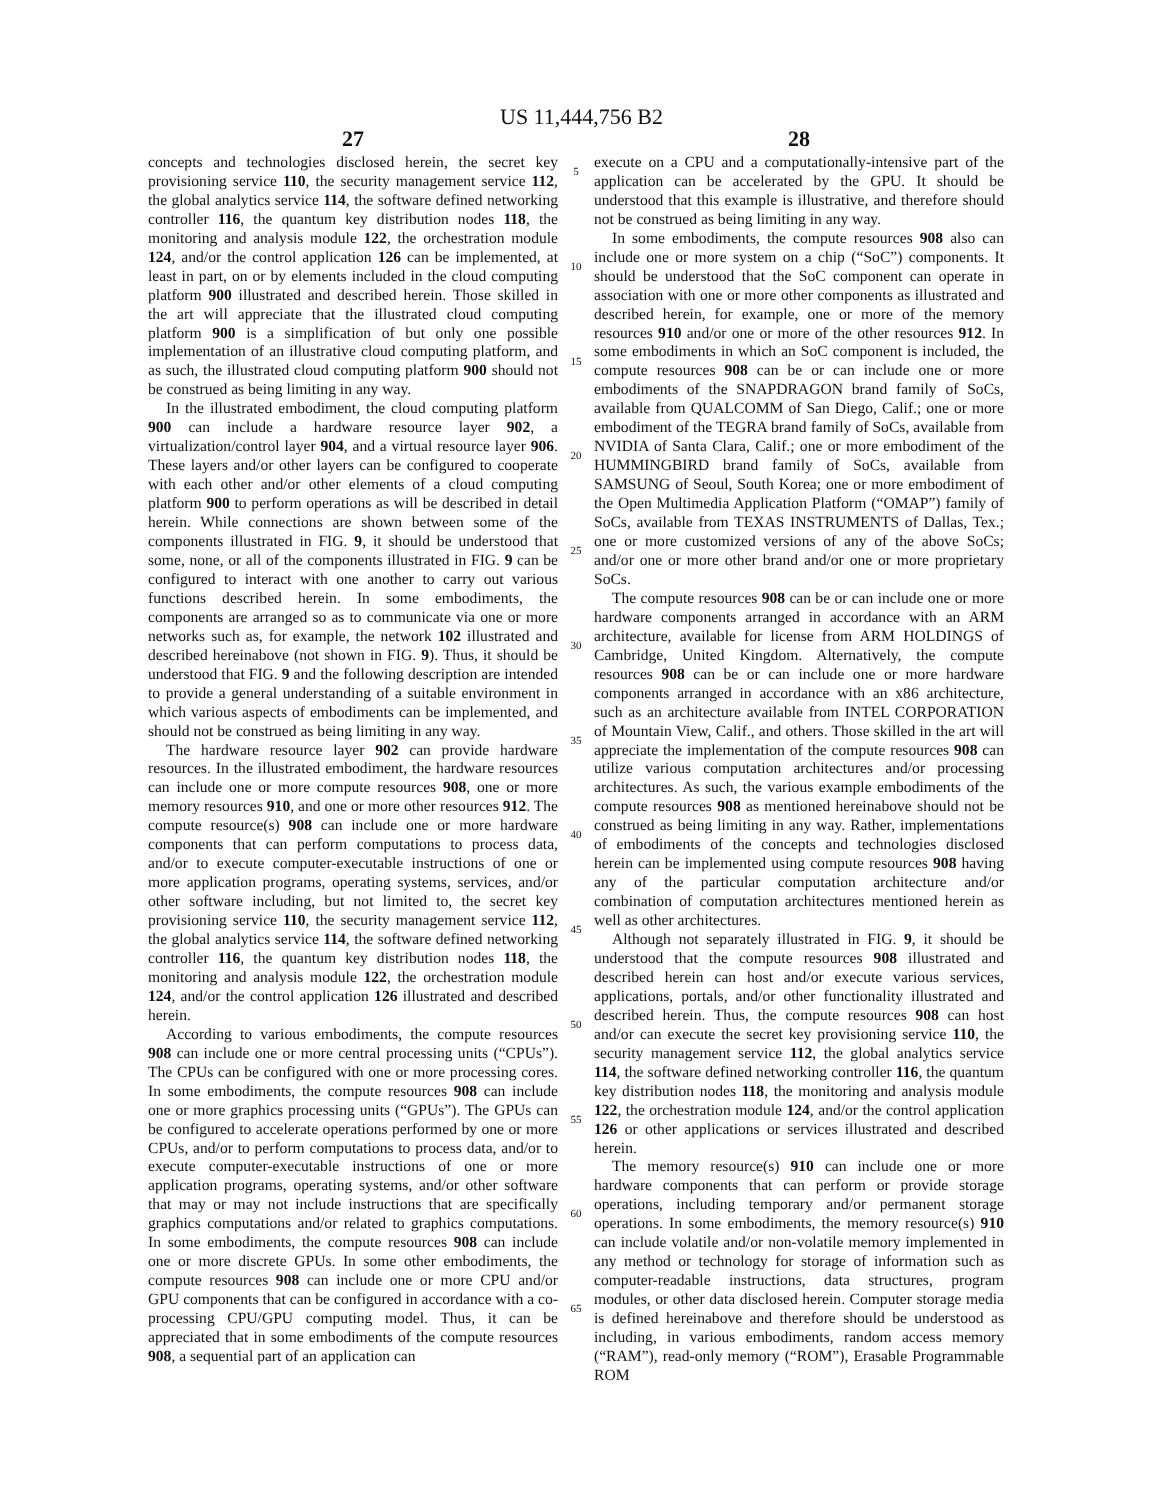US 11,444,756 B2
27
concepts and technologies disclosed herein, the secret key provisioning service 110, the security management service 112, the global analytics service 114, the software defined networking controller 116, the quantum key distribution nodes 118, the monitoring and analysis module 122, the orchestration module 124, and/or the control application 126 can be implemented, at least in part, on or by elements included in the cloud computing platform 900 illustrated and described herein. Those skilled in the art will appreciate that the illustrated cloud computing platform 900 is a simplification of but only one possible implementation of an illustrative cloud computing platform, and as such, the illustrated cloud computing platform 900 should not be construed as being limiting in any way.
In the illustrated embodiment, the cloud computing platform 900 can include a hardware resource layer 902, a virtualization/control layer 904, and a virtual resource layer 906. These layers and/or other layers can be configured to cooperate with each other and/or other elements of a cloud computing platform 900 to perform operations as will be described in detail herein. While connections are shown between some of the components illustrated in FIG. 9, it should be understood that some, none, or all of the components illustrated in FIG. 9 can be configured to interact with one another to carry out various functions described herein. In some embodiments, the components are arranged so as to communicate via one or more networks such as, for example, the network 102 illustrated and described hereinabove (not shown in FIG. 9). Thus, it should be understood that FIG. 9 and the following description are intended to provide a general understanding of a suitable environment in which various aspects of embodiments can be implemented, and should not be construed as being limiting in any way.
The hardware resource layer 902 can provide hardware resources. In the illustrated embodiment, the hardware resources can include one or more compute resources 908, one or more memory resources 910, and one or more other resources 912. The compute resource(s) 908 can include one or more hardware components that can perform computations to process data, and/or to execute computer-executable instructions of one or more application programs, operating systems, services, and/or other software including, but not limited to, the secret key provisioning service 110, the security management service 112, the global analytics service 114, the software defined networking controller 116, the quantum key distribution nodes 118, the monitoring and analysis module 122, the orchestration module 124, and/or the control application 126 illustrated and described herein.
According to various embodiments, the compute resources 908 can include one or more central processing units (“CPUs”). The CPUs can be configured with one or more processing cores. In some embodiments, the compute resources 908 can include one or more graphics processing units (“GPUs”). The GPUs can be configured to accelerate operations performed by one or more CPUs, and/or to perform computations to process data, and/or to execute computer-executable instructions of one or more application programs, operating systems, and/or other software that may or may not include instructions that are specifically graphics computations and/or related to graphics computations. In some embodiments, the compute resources 908 can include one or more discrete GPUs. In some other embodiments, the compute resources 908 can include one or more CPU and/or GPU components that can be configured in accordance with a co-processing CPU/GPU computing model. Thus, it can be appreciated that in some embodiments of the compute resources 908, a sequential part of an application can
5
10
15
20
25
30
35
40
45
50
55
60
65
28
execute on a CPU and a computationally-intensive part of the application can be accelerated by the GPU. It should be understood that this example is illustrative, and therefore should not be construed as being limiting in any way.
In some embodiments, the compute resources 908 also can include one or more system on a chip (“SoC”) components. It should be understood that the SoC component can operate in association with one or more other components as illustrated and described herein, for example, one or more of the memory resources 910 and/or one or more of the other resources 912. In some embodiments in which an SoC component is included, the compute resources 908 can be or can include one or more embodiments of the SNAPDRAGON brand family of SoCs, available from QUALCOMM of San Diego, Calif.; one or more embodiment of the TEGRA brand family of SoCs, available from NVIDIA of Santa Clara, Calif.; one or more embodiment of the HUMMINGBIRD brand family of SoCs, available from SAMSUNG of Seoul, South Korea; one or more embodiment of the Open Multimedia Application Platform (“OMAP”) family of SoCs, available from TEXAS INSTRUMENTS of Dallas, Tex.; one or more customized versions of any of the above SoCs; and/or one or more other brand and/or one or more proprietary SoCs.
The compute resources 908 can be or can include one or more hardware components arranged in accordance with an ARM architecture, available for license from ARM HOLDINGS of Cambridge, United Kingdom. Alternatively, the compute resources 908 can be or can include one or more hardware components arranged in accordance with an x86 architecture, such as an architecture available from INTEL CORPORATION of Mountain View, Calif., and others. Those skilled in the art will appreciate the implementation of the compute resources 908 can utilize various computation architectures and/or processing architectures. As such, the various example embodiments of the compute resources 908 as mentioned hereinabove should not be construed as being limiting in any way. Rather, implementations of embodiments of the concepts and technologies disclosed herein can be implemented using compute resources 908 having any of the particular computation architecture and/or combination of computation architectures mentioned herein as well as other architectures.
Although not separately illustrated in FIG. 9, it should be understood that the compute resources 908 illustrated and described herein can host and/or execute various services, applications, portals, and/or other functionality illustrated and described herein. Thus, the compute resources 908 can host and/or can execute the secret key provisioning service 110, the security management service 112, the global analytics service 114, the software defined networking controller 116, the quantum key distribution nodes 118, the monitoring and analysis module 122, the orchestration module 124, and/or the control application 126 or other applications or services illustrated and described herein.
The memory resource(s) 910 can include one or more hardware components that can perform or provide storage operations, including temporary and/or permanent storage operations. In some embodiments, the memory resource(s) 910 can include volatile and/or non-volatile memory implemented in any method or technology for storage of information such as computer-readable instructions, data structures, program modules, or other data disclosed herein. Computer storage media is defined hereinabove and therefore should be understood as including, in various embodiments, random access memory (“RAM”), read-only memory (“ROM”), Erasable Programmable ROM